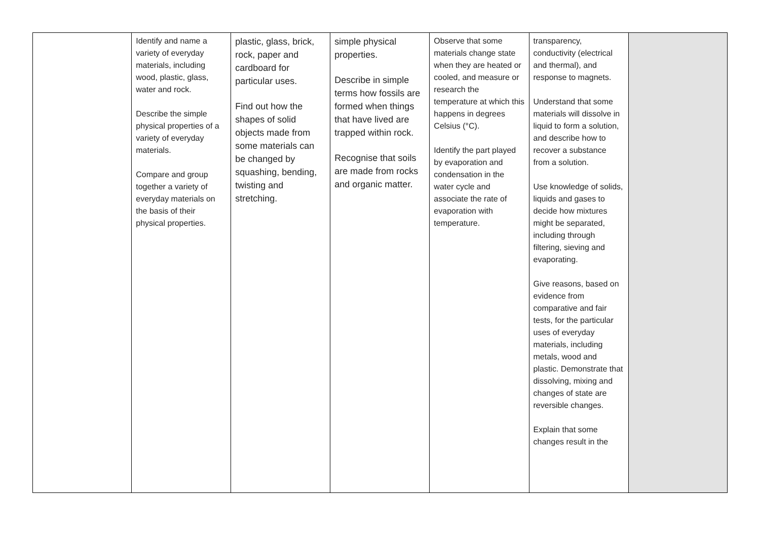| | Identify and name a variety of everyday materials, including wood, plastic, glass, water and rock. Describe the simple physical properties of a variety of everyday materials. Compare and group together a variety of everyday materials on the basis of their physical properties. | plastic, glass, brick, rock, paper and cardboard for particular uses. Find out how the shapes of solid objects made from some materials can be changed by squashing, bending, twisting and stretching. | simple physical properties. Describe in simple terms how fossils are formed when things that have lived are trapped within rock. Recognise that soils are made from rocks and organic matter. | Observe that some materials change state when they are heated or cooled, and measure or research the temperature at which this happens in degrees Celsius (°C). Identify the part played by evaporation and condensation in the water cycle and associate the rate of evaporation with temperature. | transparency, conductivity (electrical and thermal), and response to magnets. Understand that some materials will dissolve in liquid to form a solution, and describe how to recover a substance from a solution. Use knowledge of solids, liquids and gases to decide how mixtures might be separated, including through filtering, sieving and evaporating. Give reasons, based on evidence from comparative and fair tests, for the particular uses of everyday materials, including metals, wood and plastic. Demonstrate that dissolving, mixing and changes of state are reversible changes. Explain that some changes result in the | |